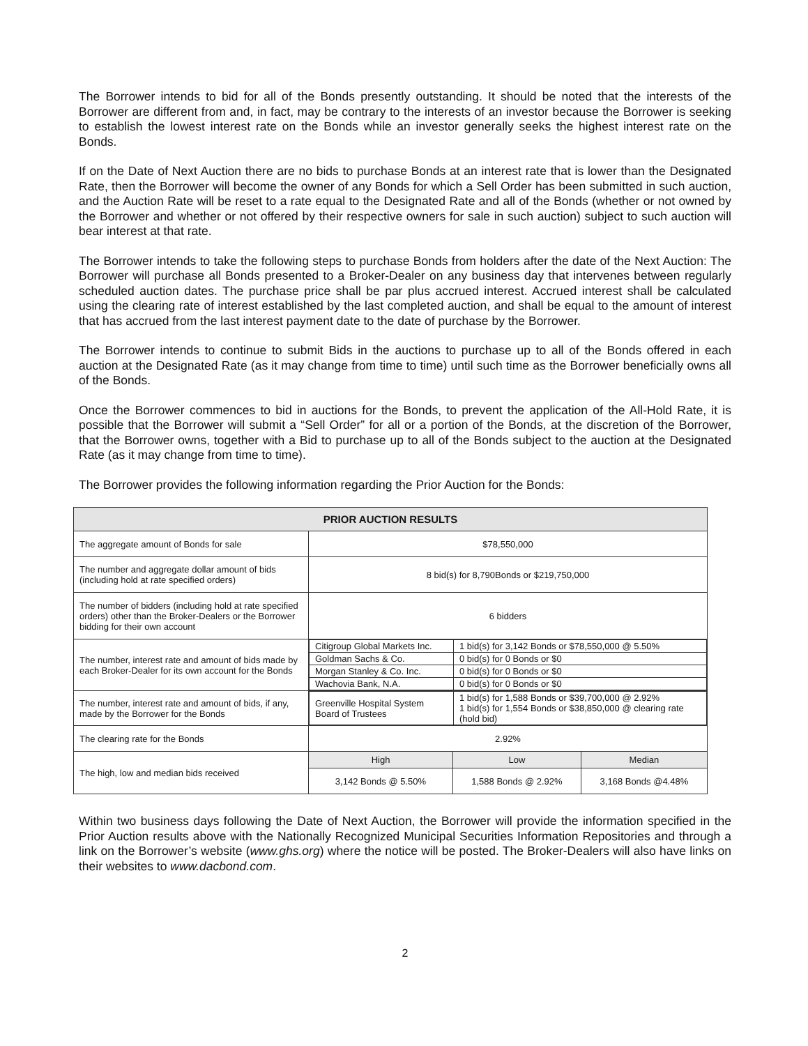The Borrower intends to bid for all of the Bonds presently outstanding. It should be noted that the interests of the Borrower are different from and, in fact, may be contrary to the interests of an investor because the Borrower is seeking to establish the lowest interest rate on the Bonds while an investor generally seeks the highest interest rate on the Bonds.
If on the Date of Next Auction there are no bids to purchase Bonds at an interest rate that is lower than the Designated Rate, then the Borrower will become the owner of any Bonds for which a Sell Order has been submitted in such auction, and the Auction Rate will be reset to a rate equal to the Designated Rate and all of the Bonds (whether or not owned by the Borrower and whether or not offered by their respective owners for sale in such auction) subject to such auction will bear interest at that rate.
The Borrower intends to take the following steps to purchase Bonds from holders after the date of the Next Auction: The Borrower will purchase all Bonds presented to a Broker-Dealer on any business day that intervenes between regularly scheduled auction dates. The purchase price shall be par plus accrued interest. Accrued interest shall be calculated using the clearing rate of interest established by the last completed auction, and shall be equal to the amount of interest that has accrued from the last interest payment date to the date of purchase by the Borrower.
The Borrower intends to continue to submit Bids in the auctions to purchase up to all of the Bonds offered in each auction at the Designated Rate (as it may change from time to time) until such time as the Borrower beneficially owns all of the Bonds.
Once the Borrower commences to bid in auctions for the Bonds, to prevent the application of the All-Hold Rate, it is possible that the Borrower will submit a “Sell Order” for all or a portion of the Bonds, at the discretion of the Borrower, that the Borrower owns, together with a Bid to purchase up to all of the Bonds subject to the auction at the Designated Rate (as it may change from time to time).
The Borrower provides the following information regarding the Prior Auction for the Bonds:
| PRIOR AUCTION RESULTS | | | |
| --- | --- | --- | --- |
| The aggregate amount of Bonds for sale | $78,550,000 | | |
| The number and aggregate dollar amount of bids (including hold at rate specified orders) | 8 bid(s) for 8,790Bonds or $219,750,000 | | |
| The number of bidders (including hold at rate specified orders) other than the Broker-Dealers or the Borrower bidding for their own account | 6 bidders | | |
| The number, interest rate and amount of bids made by each Broker-Dealer for its own account for the Bonds | / Citigroup Global Markets Inc. / 1 bid(s) for 3,142 Bonds or $78,550,000 @ 5.50% / / Goldman Sachs & Co. / 0 bid(s) for 0 Bonds or $0 / / Morgan Stanley & Co. Inc. / 0 bid(s) for 0 Bonds or $0 / / Wachovia Bank, N.A. / 0 bid(s) for 0 Bonds or $0 / | | |
| The number, interest rate and amount of bids, if any, made by the Borrower for the Bonds | / Greenville Hospital System Board of Trustees / 1 bid(s) for 1,588 Bonds or $39,700,000 @ 2.92% 1 bid(s) for 1,554 Bonds or $38,850,000 @ clearing rate (hold bid) / | | |
| The clearing rate for the Bonds | 2.92% | | |
| The high, low and median bids received | High | Low | Median |
| | 3,142 Bonds @ 5.50% | 1,588 Bonds @ 2.92% | 3,168 Bonds @4.48% |
Within two business days following the Date of Next Auction, the Borrower will provide the information specified in the Prior Auction results above with the Nationally Recognized Municipal Securities Information Repositories and through a link on the Borrower’s website (www.ghs.org) where the notice will be posted. The Broker-Dealers will also have links on their websites to www.dacbond.com.
2